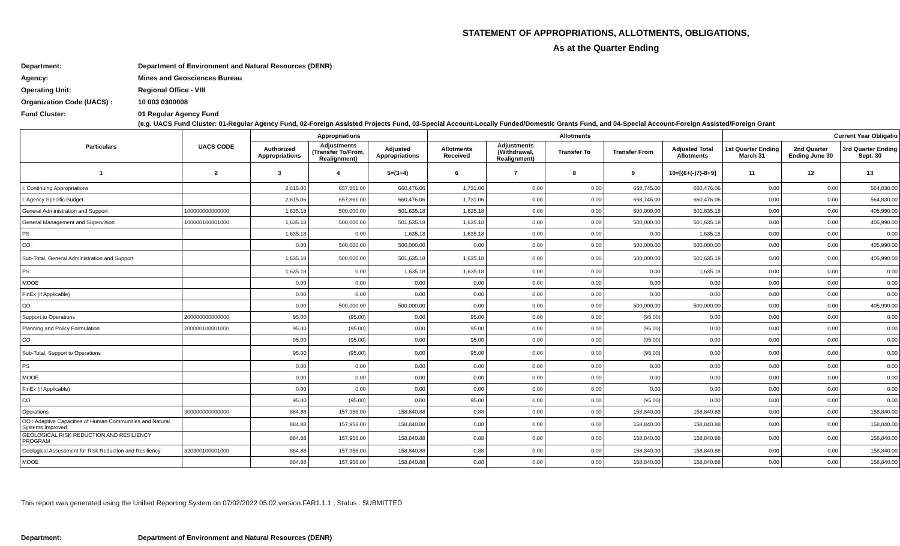STATEMENT OF APPROPRIATIONS, ALLOTMENTS, OBLIGATIONS,
As at the Quarter Ending
Department: Department of Environment and Natural Resources (DENR)
Agency: Mines and Geosciences Bureau
Operating Unit: Regional Office - VIII
Organization Code (UACS) : 10 003 0300008
Fund Cluster: 01 Regular Agency Fund
(e.g. UACS Fund Cluster: 01-Regular Agency Fund, 02-Foreign Assisted Projects Fund, 03-Special Account-Locally Funded/Domestic Grants Fund, and 04-Special Account-Foreign Assisted/Foreign Grant
| Particulars | UACS CODE | Appropriations | | | Allotments | | | | | Current Year Obligatio | | |
| --- | --- | --- | --- | --- | --- | --- | --- | --- | --- | --- | --- | --- |
| | | Authorized Appropriations | Adjustments (Transfer To/From, Realignment) | Adjusted Appropriations | Allotments Received | Adjustments (Withdrawal, Realignment) | Transfer To | Transfer From | Adjusted Total Allotments | 1st Quarter Ending March 31 | 2nd Quarter Ending June 30 | 3rd Quarter Ending Sept. 30 |
| 1 | 2 | 3 | 4 | 5=(3+4) | 6 | 7 | 8 | 9 | 10=[{6+(-)7}-8+9] | 11 | 12 | 13 |
| I. Continuing Appropriations | | 2,615.06 | 657,861.00 | 660,476.06 | 1,731.06 | 0.00 | 0.00 | 658,745.00 | 660,476.06 | 0.00 | 0.00 | 564,830.00 |
| I. Agency Specific Budget | | 2,615.06 | 657,861.00 | 660,476.06 | 1,731.06 | 0.00 | 0.00 | 658,745.00 | 660,476.06 | 0.00 | 0.00 | 564,830.00 |
| General Administration and Support | 100000000000000 | 1,635.18 | 500,000.00 | 501,635.18 | 1,635.18 | 0.00 | 0.00 | 500,000.00 | 501,635.18 | 0.00 | 0.00 | 405,990.00 |
| General Management and Supervision | 100000100001000 | 1,635.18 | 500,000.00 | 501,635.18 | 1,635.18 | 0.00 | 0.00 | 500,000.00 | 501,635.18 | 0.00 | 0.00 | 405,990.00 |
| PS | | 1,635.18 | 0.00 | 1,635.18 | 1,635.18 | 0.00 | 0.00 | 0.00 | 1,635.18 | 0.00 | 0.00 | 0.00 |
| CO | | 0.00 | 500,000.00 | 500,000.00 | 0.00 | 0.00 | 0.00 | 500,000.00 | 500,000.00 | 0.00 | 0.00 | 405,990.00 |
| Sub-Total, General Administration and Support | | 1,635.18 | 500,000.00 | 501,635.18 | 1,635.18 | 0.00 | 0.00 | 500,000.00 | 501,635.18 | 0.00 | 0.00 | 405,990.00 |
| PS | | 1,635.18 | 0.00 | 1,635.18 | 1,635.18 | 0.00 | 0.00 | 0.00 | 1,635.18 | 0.00 | 0.00 | 0.00 |
| MOOE | | 0.00 | 0.00 | 0.00 | 0.00 | 0.00 | 0.00 | 0.00 | 0.00 | 0.00 | 0.00 | 0.00 |
| FinEx (if Applicable) | | 0.00 | 0.00 | 0.00 | 0.00 | 0.00 | 0.00 | 0.00 | 0.00 | 0.00 | 0.00 | 0.00 |
| CO | | 0.00 | 500,000.00 | 500,000.00 | 0.00 | 0.00 | 0.00 | 500,000.00 | 500,000.00 | 0.00 | 0.00 | 405,990.00 |
| Support to Operations | 200000000000000 | 95.00 | (95.00) | 0.00 | 95.00 | 0.00 | 0.00 | (95.00) | 0.00 | 0.00 | 0.00 | 0.00 |
| Planning and Policy Formulation | 200000100001000 | 95.00 | (95.00) | 0.00 | 95.00 | 0.00 | 0.00 | (95.00) | 0.00 | 0.00 | 0.00 | 0.00 |
| CO | | 95.00 | (95.00) | 0.00 | 95.00 | 0.00 | 0.00 | (95.00) | 0.00 | 0.00 | 0.00 | 0.00 |
| Sub-Total, Support to Operations | | 95.00 | (95.00) | 0.00 | 95.00 | 0.00 | 0.00 | (95.00) | 0.00 | 0.00 | 0.00 | 0.00 |
| PS | | 0.00 | 0.00 | 0.00 | 0.00 | 0.00 | 0.00 | 0.00 | 0.00 | 0.00 | 0.00 | 0.00 |
| MOOE | | 0.00 | 0.00 | 0.00 | 0.00 | 0.00 | 0.00 | 0.00 | 0.00 | 0.00 | 0.00 | 0.00 |
| FinEx (if Applicable) | | 0.00 | 0.00 | 0.00 | 0.00 | 0.00 | 0.00 | 0.00 | 0.00 | 0.00 | 0.00 | 0.00 |
| CO | | 95.00 | (95.00) | 0.00 | 95.00 | 0.00 | 0.00 | (95.00) | 0.00 | 0.00 | 0.00 | 0.00 |
| Operations | 300000000000000 | 884.88 | 157,956.00 | 158,840.88 | 0.88 | 0.00 | 0.00 | 158,840.00 | 158,840.88 | 0.00 | 0.00 | 158,840.00 |
| OO : Adaptive Capacities of Human Communities and Natural Systems Improved | | 884.88 | 157,956.00 | 158,840.88 | 0.88 | 0.00 | 0.00 | 158,840.00 | 158,840.88 | 0.00 | 0.00 | 158,840.00 |
| GEOLOGICAL RISK REDUCTION AND RESILIENCY PROGRAM | | 884.88 | 157,956.00 | 158,840.88 | 0.88 | 0.00 | 0.00 | 158,840.00 | 158,840.88 | 0.00 | 0.00 | 158,840.00 |
| Geological Assessment for Risk Reduction and Resiliency | 320300100001000 | 884.88 | 157,956.00 | 158,840.88 | 0.88 | 0.00 | 0.00 | 158,840.00 | 158,840.88 | 0.00 | 0.00 | 158,840.00 |
| MOOE | | 884.88 | 157,956.00 | 158,840.88 | 0.88 | 0.00 | 0.00 | 158,840.00 | 158,840.88 | 0.00 | 0.00 | 158,840.00 |
This report was generated using the Unified Reporting System on 07/02/2022 05:02 version.FAR1.1.1 ; Status : SUBMITTED
Department: Department of Environment and Natural Resources (DENR)